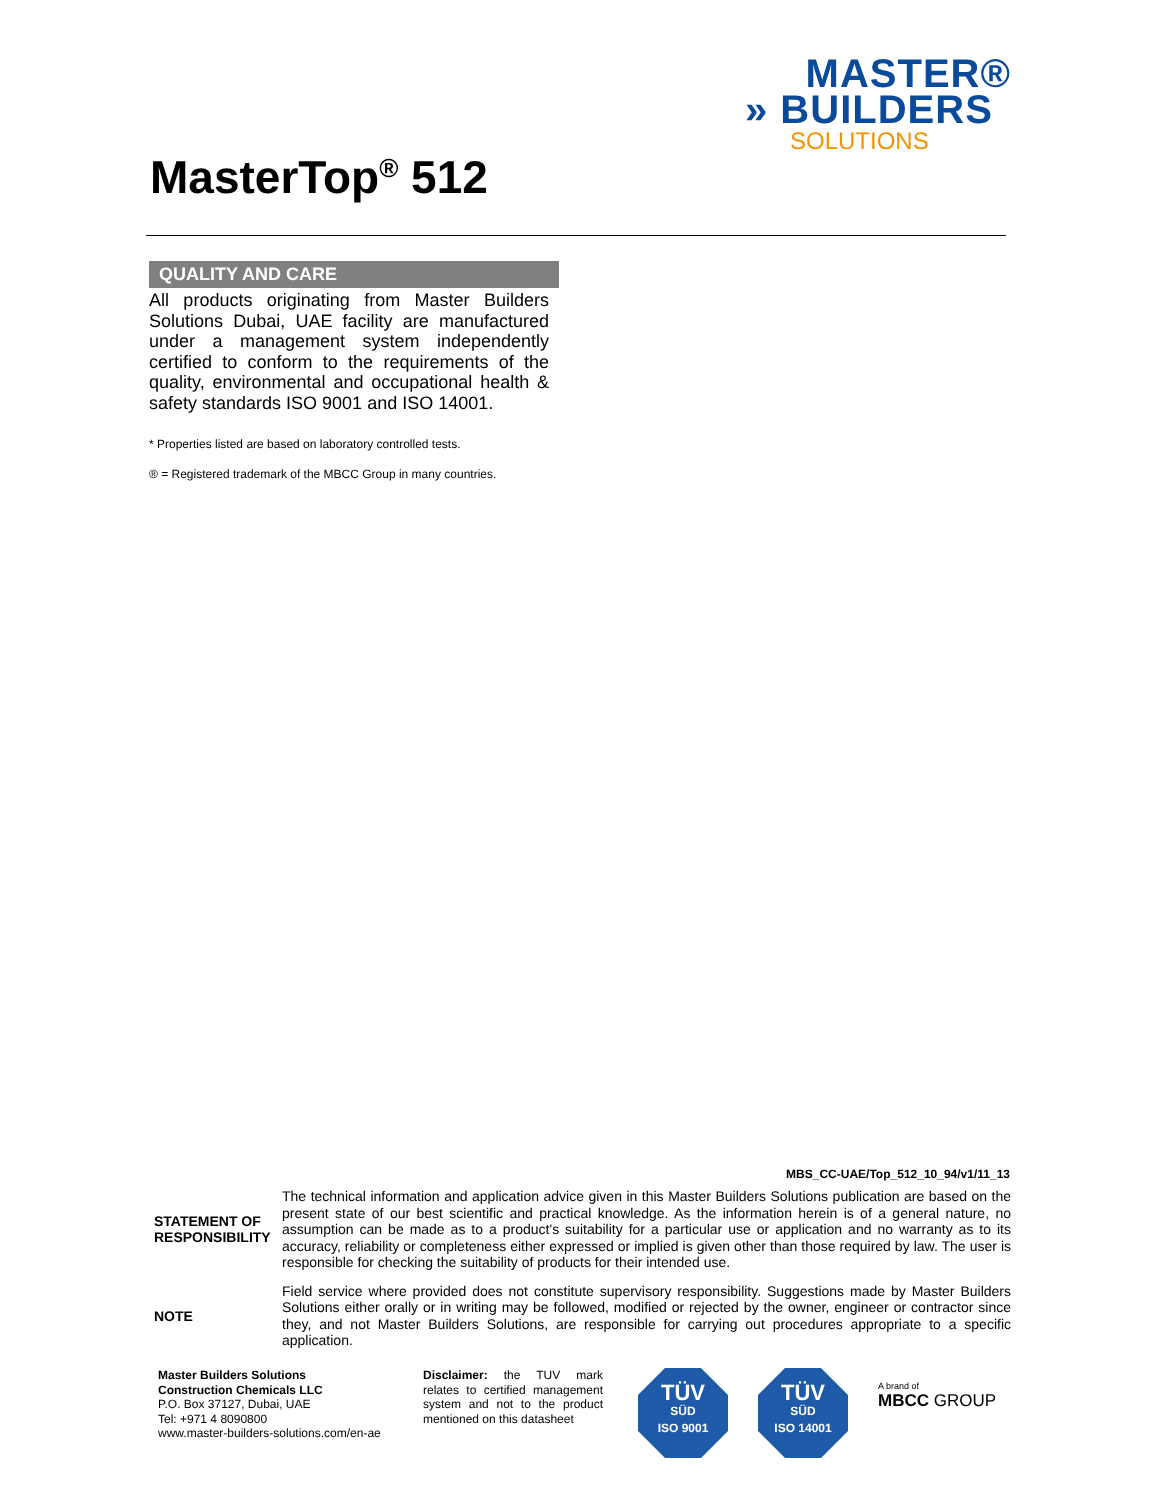MASTER®
» BUILDERS
SOLUTIONS
MasterTop<sup>®</sup> 512
QUALITY AND CARE
All products originating from Master Builders Solutions Dubai, UAE facility are manufactured under a management system independently certified to conform to the requirements of the quality, environmental and occupational health & safety standards ISO 9001 and ISO 14001.
* Properties listed are based on laboratory controlled tests.
® = Registered trademark of the MBCC Group in many countries.
MBS_CC-UAE/Top_512_10_94/v1/11_13
STATEMENT OF RESPONSIBILITY
The technical information and application advice given in this Master Builders Solutions publication are based on the present state of our best scientific and practical knowledge. As the information herein is of a general nature, no assumption can be made as to a product's suitability for a particular use or application and no warranty as to its accuracy, reliability or completeness either expressed or implied is given other than those required by law. The user is responsible for checking the suitability of products for their intended use.
NOTE
Field service where provided does not constitute supervisory responsibility. Suggestions made by Master Builders Solutions either orally or in writing may be followed, modified or rejected by the owner, engineer or contractor since they, and not Master Builders Solutions, are responsible for carrying out procedures appropriate to a specific application.
Master Builders Solutions
Construction Chemicals LLC
P.O. Box 37127, Dubai, UAE
Tel: +971 4 8090800
www.master-builders-solutions.com/en-ae
Disclaimer: the TUV mark relates to certified management system and not to the product mentioned on this datasheet
TÜV
SÜD
ISO 9001
TÜV
SÜD
ISO 14001
A brand of
MBCC GROUP